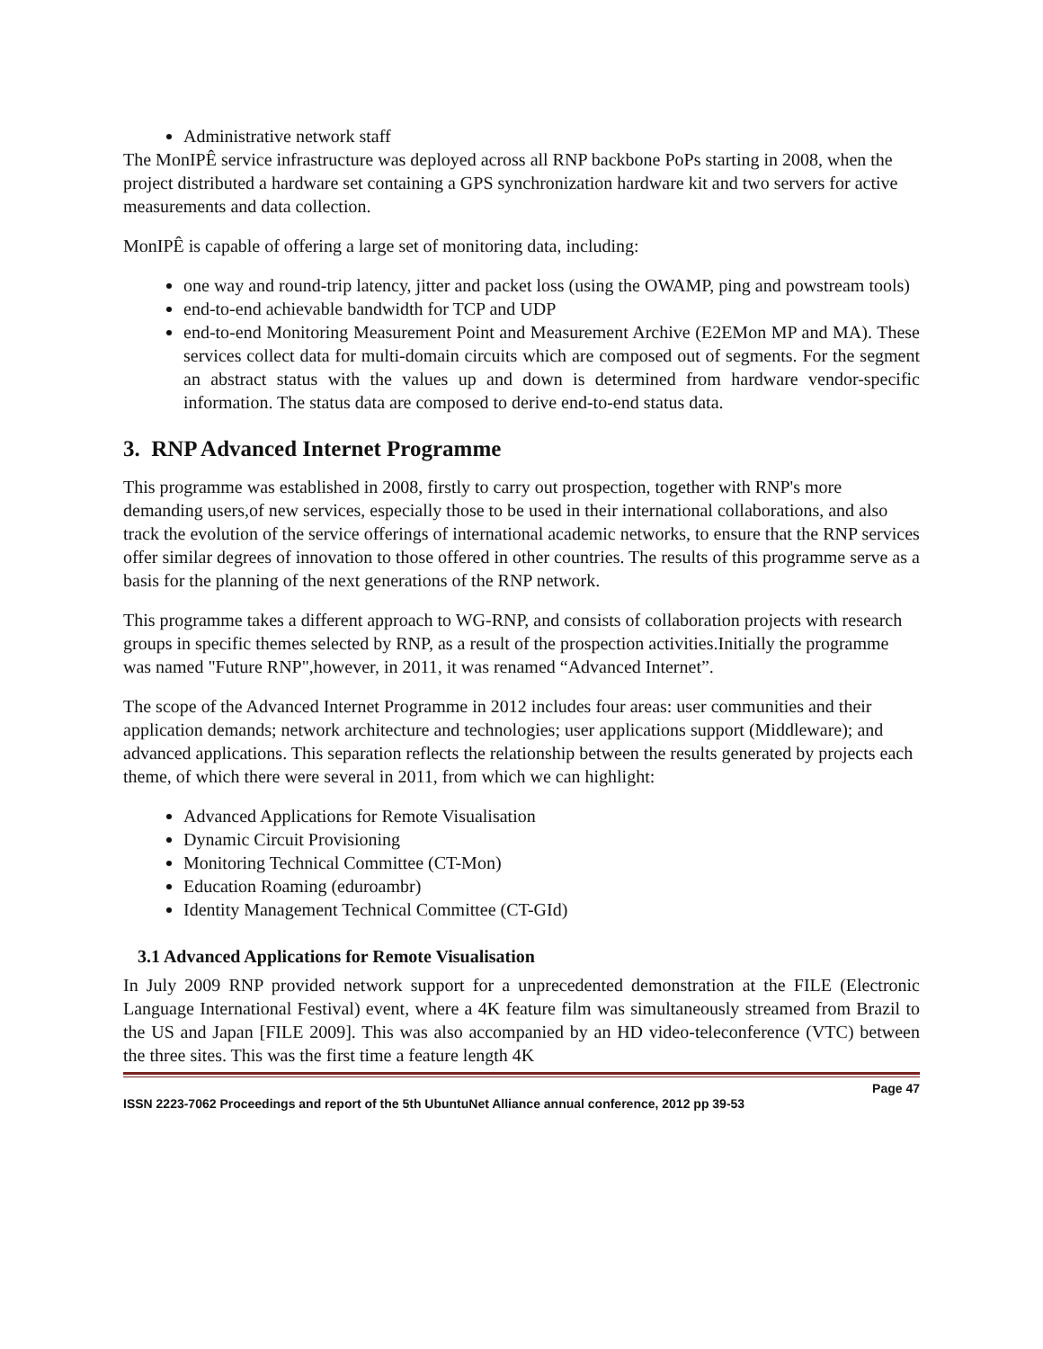Administrative network staff
The MonIPÊ service infrastructure was deployed across all RNP backbone PoPs starting in 2008, when the project distributed a hardware set containing a GPS synchronization hardware kit and two servers for active measurements and data collection.
MonIPÊ is capable of offering a large set of monitoring data, including:
one way and round-trip latency, jitter and packet loss (using the OWAMP, ping and powstream tools)
end-to-end achievable bandwidth for TCP and UDP
end-to-end Monitoring Measurement Point and Measurement Archive (E2EMon MP and MA). These services collect data for multi-domain circuits which are composed out of segments. For the segment an abstract status with the values up and down is determined from hardware vendor-specific information. The status data are composed to derive end-to-end status data.
3. RNP Advanced Internet Programme
This programme was established in 2008, firstly to carry out prospection, together with RNP's more demanding users,of new services, especially those to be used in their international collaborations, and also track the evolution of the service offerings of international academic networks, to ensure that the RNP services offer similar degrees of innovation to those offered in other countries. The results of this programme serve as a basis for the planning of the next generations of the RNP network.
This programme takes a different approach to WG-RNP, and consists of collaboration projects with research groups in specific themes selected by RNP, as a result of the prospection activities.Initially the programme was named "Future RNP",however, in 2011, it was renamed “Advanced Internet”.
The scope of the Advanced Internet Programme in 2012 includes four areas: user communities and their application demands; network architecture and technologies; user applications support (Middleware); and advanced applications. This separation reflects the relationship between the results generated by projects each theme, of which there were several in 2011, from which we can highlight:
Advanced Applications for Remote Visualisation
Dynamic Circuit Provisioning
Monitoring Technical Committee (CT-Mon)
Education Roaming (eduroambr)
Identity Management Technical Committee (CT-GId)
3.1 Advanced Applications for Remote Visualisation
In July 2009 RNP provided network support for a unprecedented demonstration at the FILE (Electronic Language International Festival) event, where a 4K feature film was simultaneously streamed from Brazil to the US and Japan [FILE 2009]. This was also accompanied by an HD video-teleconference (VTC) between the three sites. This was the first time a feature length 4K
Page 47
ISSN 2223-7062 Proceedings and report of the 5th UbuntuNet Alliance annual conference, 2012 pp 39-53